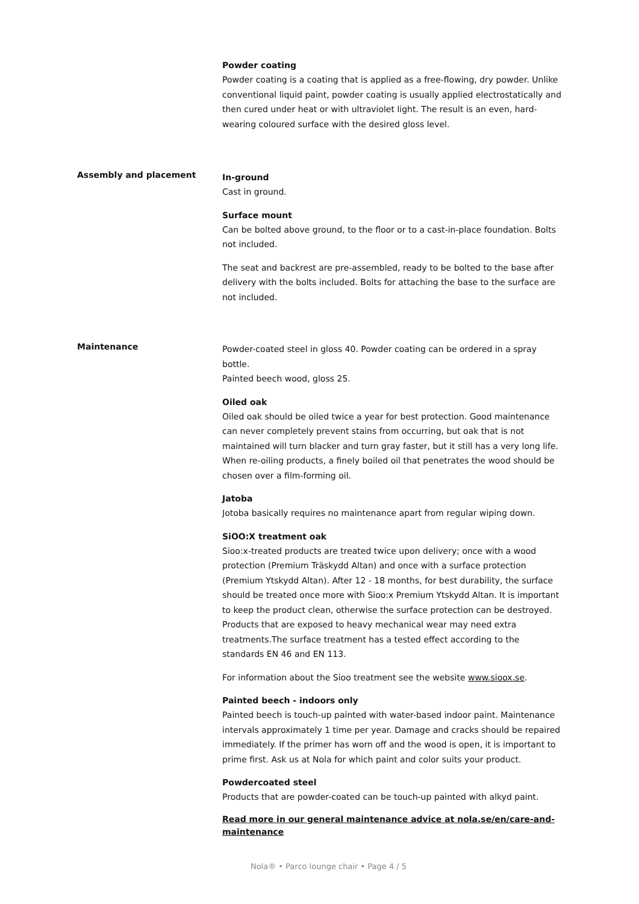Powder coating
Powder coating is a coating that is applied as a free-flowing, dry powder. Unlike conventional liquid paint, powder coating is usually applied electrostatically and then cured under heat or with ultraviolet light. The result is an even, hard-wearing coloured surface with the desired gloss level.
Assembly and placement
In-ground
Cast in ground.
Surface mount
Can be bolted above ground, to the floor or to a cast-in-place foundation. Bolts not included.
The seat and backrest are pre-assembled, ready to be bolted to the base after delivery with the bolts included. Bolts for attaching the base to the surface are not included.
Maintenance
Powder-coated steel in gloss 40. Powder coating can be ordered in a spray bottle.
Painted beech wood, gloss 25.
Oiled oak
Oiled oak should be oiled twice a year for best protection. Good maintenance can never completely prevent stains from occurring, but oak that is not maintained will turn blacker and turn gray faster, but it still has a very long life. When re-oiling products, a finely boiled oil that penetrates the wood should be chosen over a film-forming oil.
Jatoba
Jotoba basically requires no maintenance apart from regular wiping down.
SiOO:X treatment oak
Sioo:x-treated products are treated twice upon delivery; once with a wood protection (Premium Träskydd Altan) and once with a surface protection (Premium Ytskydd Altan). After 12 - 18 months, for best durability, the surface should be treated once more with Sioo:x Premium Ytskydd Altan. It is important to keep the product clean, otherwise the surface protection can be destroyed. Products that are exposed to heavy mechanical wear may need extra treatments.The surface treatment has a tested effect according to the standards EN 46 and EN 113.
For information about the Sioo treatment see the website www.sioox.se.
Painted beech - indoors only
Painted beech is touch-up painted with water-based indoor paint. Maintenance intervals approximately 1 time per year. Damage and cracks should be repaired immediately. If the primer has worn off and the wood is open, it is important to prime first. Ask us at Nola for which paint and color suits your product.
Powdercoated steel
Products that are powder-coated can be touch-up painted with alkyd paint.
Read more in our general maintenance advice at nola.se/en/care-and-maintenance
Nola® • Parco lounge chair • Page 4 / 5